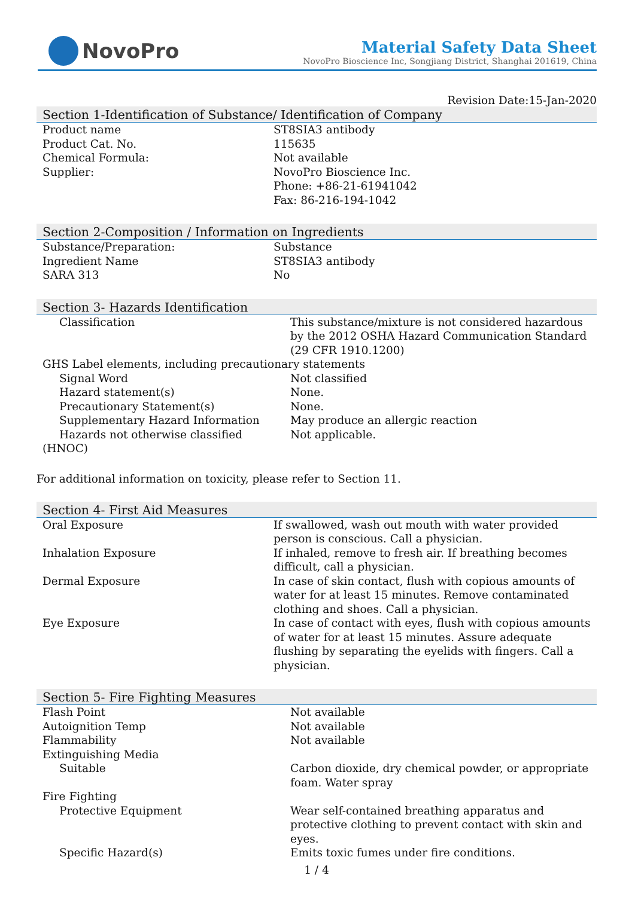NovoPro
Material Safety Data Sheet
NovoPro Bioscience Inc, Songjiang District, Shanghai 201619, China
Revision Date:15-Jan-2020
Section 1-Identification of Substance/ Identification of Company
| Product name | ST8SIA3 antibody |
| Product Cat. No. | 115635 |
| Chemical Formula: | Not available |
| Supplier: | NovoPro Bioscience Inc. Phone: +86-21-61941042 Fax: 86-216-194-1042 |
Section 2-Composition / Information on Ingredients
| Substance/Preparation: | Substance |
| Ingredient Name | ST8SIA3 antibody |
| SARA 313 | No |
Section 3- Hazards Identification
| Classification | This substance/mixture is not considered hazardous by the 2012 OSHA Hazard Communication Standard (29 CFR 1910.1200) |
| GHS Label elements, including precautionary statements | |
| Signal Word | Not classified |
| Hazard statement(s) | None. |
| Precautionary Statement(s) | None. |
| Supplementary Hazard Information | May produce an allergic reaction |
| Hazards not otherwise classified | Not applicable. |
| (HNOC) | |
For additional information on toxicity, please refer to Section 11.
Section 4- First Aid Measures
| Oral Exposure | If swallowed, wash out mouth with water provided person is conscious. Call a physician. |
| Inhalation Exposure | If inhaled, remove to fresh air. If breathing becomes difficult, call a physician. |
| Dermal Exposure | In case of skin contact, flush with copious amounts of water for at least 15 minutes. Remove contaminated clothing and shoes. Call a physician. |
| Eye Exposure | In case of contact with eyes, flush with copious amounts of water for at least 15 minutes. Assure adequate flushing by separating the eyelids with fingers. Call a physician. |
Section 5- Fire Fighting Measures
| Flash Point | Not available |
| Autoignition Temp | Not available |
| Flammability | Not available |
| Extinguishing Media | |
| Suitable | Carbon dioxide, dry chemical powder, or appropriate foam. Water spray |
| Fire Fighting | |
| Protective Equipment | Wear self-contained breathing apparatus and protective clothing to prevent contact with skin and eyes. |
| Specific Hazard(s) | Emits toxic fumes under fire conditions. |
1 / 4